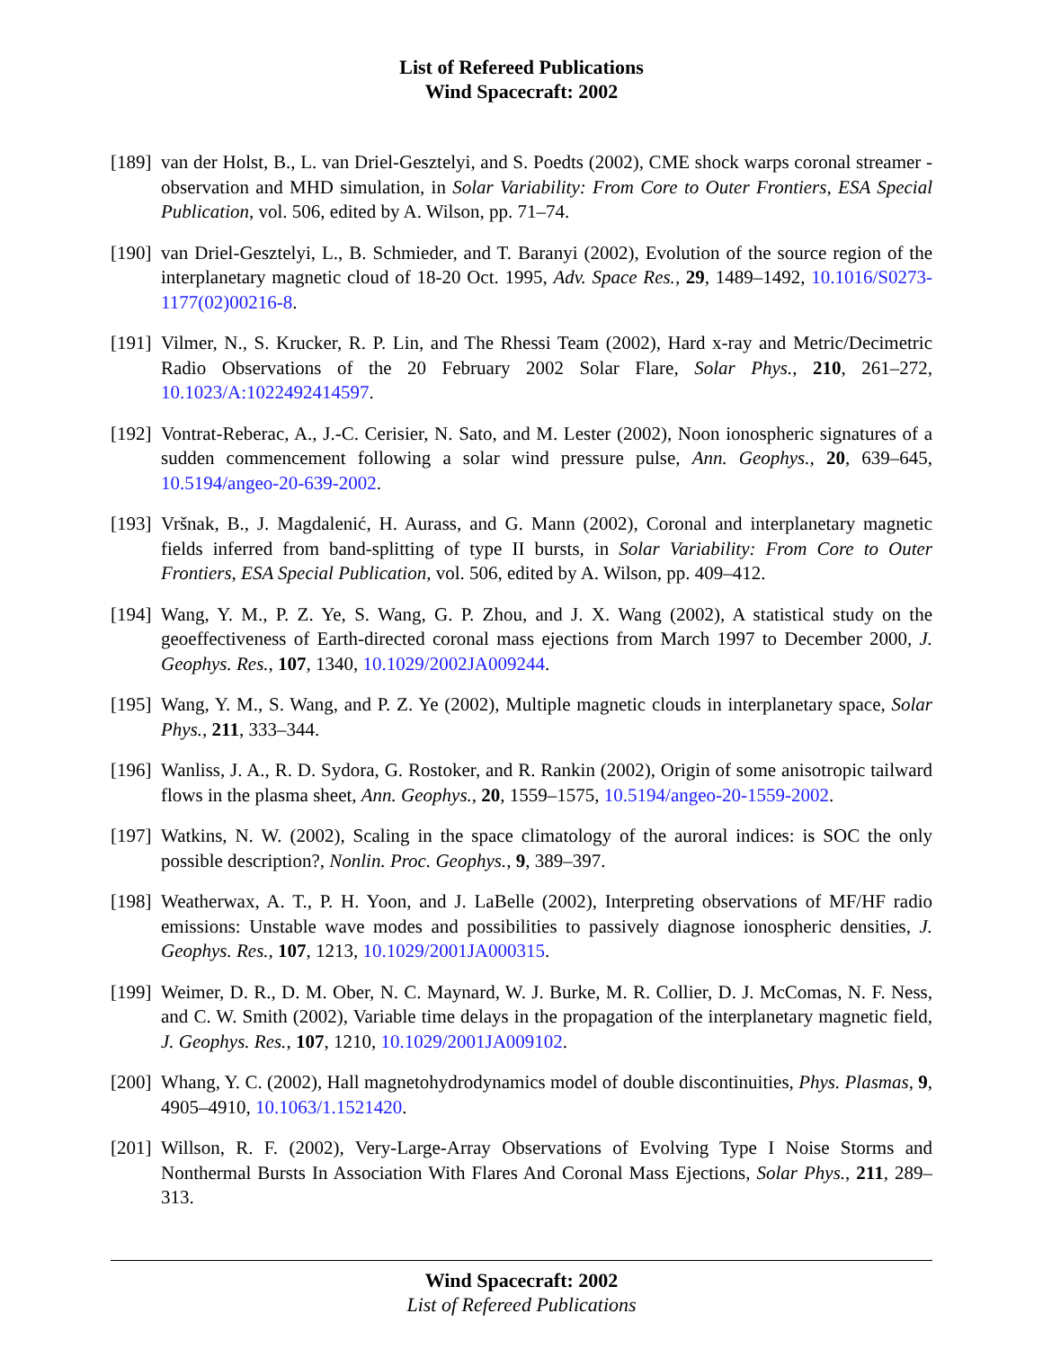List of Refereed Publications
Wind Spacecraft: 2002
[189]
van der Holst, B., L. van Driel-Gesztelyi, and S. Poedts (2002), CME shock warps coronal streamer - observation and MHD simulation, in Solar Variability: From Core to Outer Frontiers, ESA Special Publication, vol. 506, edited by A. Wilson, pp. 71–74.
[190]
van Driel-Gesztelyi, L., B. Schmieder, and T. Baranyi (2002), Evolution of the source region of the interplanetary magnetic cloud of 18-20 Oct. 1995, Adv. Space Res., 29, 1489–1492, 10.1016/S0273-1177(02)00216-8.
[191]
Vilmer, N., S. Krucker, R. P. Lin, and The Rhessi Team (2002), Hard x-ray and Metric/Decimetric Radio Observations of the 20 February 2002 Solar Flare, Solar Phys., 210, 261–272, 10.1023/A:1022492414597.
[192]
Vontrat-Reberac, A., J.-C. Cerisier, N. Sato, and M. Lester (2002), Noon ionospheric signatures of a sudden commencement following a solar wind pressure pulse, Ann. Geophys., 20, 639–645, 10.5194/angeo-20-639-2002.
[193]
Vršnak, B., J. Magdalenić, H. Aurass, and G. Mann (2002), Coronal and interplanetary magnetic fields inferred from band-splitting of type II bursts, in Solar Variability: From Core to Outer Frontiers, ESA Special Publication, vol. 506, edited by A. Wilson, pp. 409–412.
[194]
Wang, Y. M., P. Z. Ye, S. Wang, G. P. Zhou, and J. X. Wang (2002), A statistical study on the geoeffectiveness of Earth-directed coronal mass ejections from March 1997 to December 2000, J. Geophys. Res., 107, 1340, 10.1029/2002JA009244.
[195]
Wang, Y. M., S. Wang, and P. Z. Ye (2002), Multiple magnetic clouds in interplanetary space, Solar Phys., 211, 333–344.
[196]
Wanliss, J. A., R. D. Sydora, G. Rostoker, and R. Rankin (2002), Origin of some anisotropic tailward flows in the plasma sheet, Ann. Geophys., 20, 1559–1575, 10.5194/angeo-20-1559-2002.
[197]
Watkins, N. W. (2002), Scaling in the space climatology of the auroral indices: is SOC the only possible description?, Nonlin. Proc. Geophys., 9, 389–397.
[198]
Weatherwax, A. T., P. H. Yoon, and J. LaBelle (2002), Interpreting observations of MF/HF radio emissions: Unstable wave modes and possibilities to passively diagnose ionospheric densities, J. Geophys. Res., 107, 1213, 10.1029/2001JA000315.
[199]
Weimer, D. R., D. M. Ober, N. C. Maynard, W. J. Burke, M. R. Collier, D. J. McComas, N. F. Ness, and C. W. Smith (2002), Variable time delays in the propagation of the interplanetary magnetic field, J. Geophys. Res., 107, 1210, 10.1029/2001JA009102.
[200]
Whang, Y. C. (2002), Hall magnetohydrodynamics model of double discontinuities, Phys. Plasmas, 9, 4905–4910, 10.1063/1.1521420.
[201]
Willson, R. F. (2002), Very-Large-Array Observations of Evolving Type I Noise Storms and Nonthermal Bursts In Association With Flares And Coronal Mass Ejections, Solar Phys., 211, 289–313.
Wind Spacecraft: 2002
List of Refereed Publications